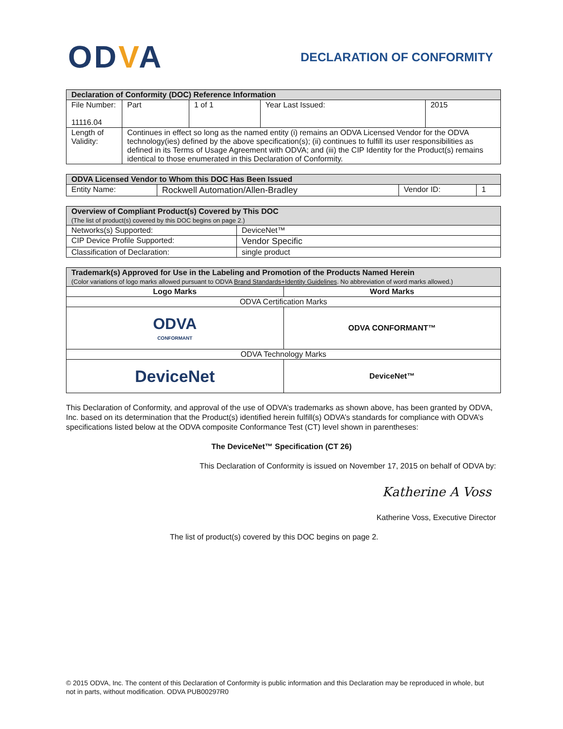ODVA
DECLARATION OF CONFORMITY
| Declaration of Conformity (DOC) Reference Information | | | | |
| File Number: 11116.04 | Part | 1 of 1 | Year Last Issued: | 2015 |
| Length of Validity: | Continues in effect so long as the named entity (i) remains an ODVA Licensed Vendor for the ODVA technology(ies) defined by the above specification(s); (ii) continues to fulfill its user responsibilities as defined in its Terms of Usage Agreement with ODVA; and (iii) the CIP Identity for the Product(s) remains identical to those enumerated in this Declaration of Conformity. | | | |
| ODVA Licensed Vendor to Whom this DOC Has Been Issued | | | |
| Entity Name: | Rockwell Automation/Allen-Bradley | Vendor ID: | 1 |
| Overview of Compliant Product(s) Covered by This DOC (The list of product(s) covered by this DOC begins on page 2.) | |
| Networks(s) Supported: | DeviceNet™ |
| CIP Device Profile Supported: | Vendor Specific |
| Classification of Declaration: | single product |
| Trademark(s) Approved for Use in the Labeling and Promotion of the Products Named Herein (Color variations of logo marks allowed pursuant to ODVA Brand Standards+Identity Guidelines . No abbreviation of word marks allowed.) | |
| Logo Marks | Word Marks |
| ODVA Certification Marks | |
| ODVA CONFORMANT | ODVA CONFORMANT™ |
| ODVA Technology Marks | |
| DeviceNet | DeviceNet™ |
This Declaration of Conformity, and approval of the use of ODVA’s trademarks as shown above, has been granted by ODVA, Inc. based on its determination that the Product(s) identified herein fulfill(s) ODVA’s standards for compliance with ODVA’s specifications listed below at the ODVA composite Conformance Test (CT) level shown in parentheses:
The DeviceNet™ Specification (CT 26)
This Declaration of Conformity is issued on November 17, 2015 on behalf of ODVA by:
Katherine A Voss
Katherine Voss, Executive Director
The list of product(s) covered by this DOC begins on page 2.
© 2015 ODVA, Inc. The content of this Declaration of Conformity is public information and this Declaration may be reproduced in whole, but not in parts, without modification. ODVA PUB00297R0